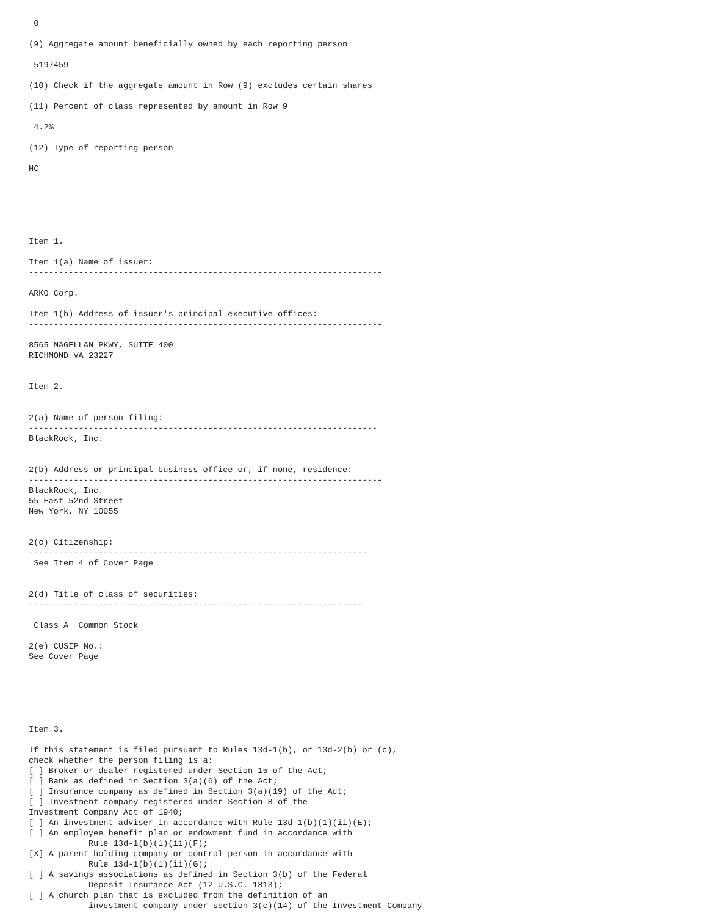0

(9) Aggregate amount beneficially owned by each reporting person

 5197459

(10) Check if the aggregate amount in Row (9) excludes certain shares

(11) Percent of class represented by amount in Row 9

 4.2%

(12) Type of reporting person

HC






Item 1.

Item 1(a) Name of issuer:
-----------------------------------------------------------------------

ARKO Corp.

Item 1(b) Address of issuer's principal executive offices:
-----------------------------------------------------------------------

8565 MAGELLAN PKWY, SUITE 400
RICHMOND VA 23227


Item 2.


2(a) Name of person filing:
----------------------------------------------------------------------
BlackRock, Inc.


2(b) Address or principal business office or, if none, residence:
-----------------------------------------------------------------------
BlackRock, Inc.
55 East 52nd Street
New York, NY 10055


2(c) Citizenship:
--------------------------------------------------------------------
 See Item 4 of Cover Page


2(d) Title of class of securities:
-------------------------------------------------------------------

 Class A  Common Stock

2(e) CUSIP No.:
See Cover Page






Item 3.

If this statement is filed pursuant to Rules 13d-1(b), or 13d-2(b) or (c),
check whether the person filing is a:
[ ] Broker or dealer registered under Section 15 of the Act;
[ ] Bank as defined in Section 3(a)(6) of the Act;
[ ] Insurance company as defined in Section 3(a)(19) of the Act;
[ ] Investment company registered under Section 8 of the
Investment Company Act of 1940;
[ ] An investment adviser in accordance with Rule 13d-1(b)(1)(ii)(E);
[ ] An employee benefit plan or endowment fund in accordance with
            Rule 13d-1(b)(1)(ii)(F);
[X] A parent holding company or control person in accordance with
            Rule 13d-1(b)(1)(ii)(G);
[ ] A savings associations as defined in Section 3(b) of the Federal
            Deposit Insurance Act (12 U.S.C. 1813);
[ ] A church plan that is excluded from the definition of an
            investment company under section 3(c)(14) of the Investment Company